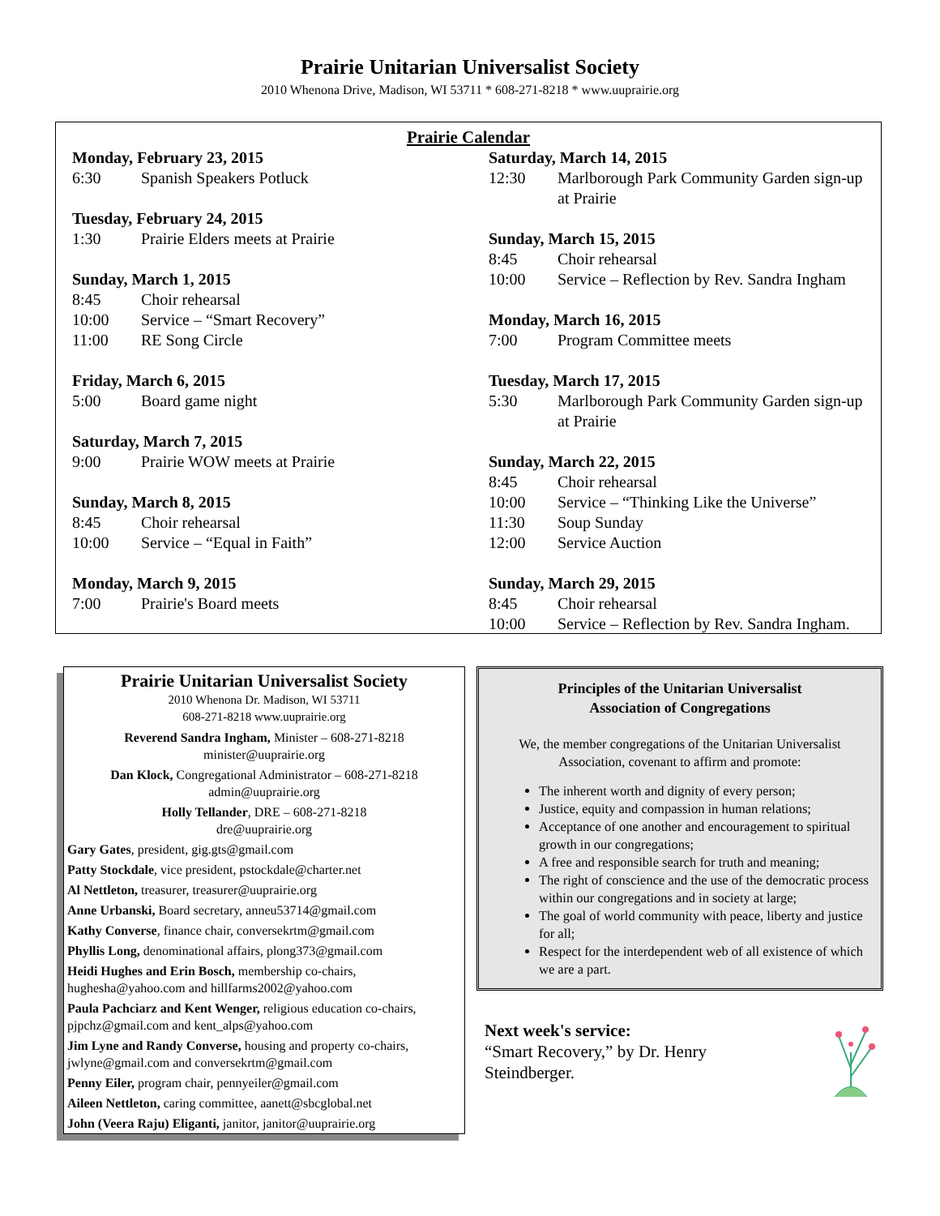Prairie Unitarian Universalist Society
2010 Whenona Drive, Madison, WI 53711 * 608-271-8218 * www.uuprairie.org
Prairie Calendar
Monday, February 23, 2015
6:30 Spanish Speakers Potluck
Tuesday, February 24, 2015
1:30 Prairie Elders meets at Prairie
Sunday, March 1, 2015
8:45 Choir rehearsal
10:00 Service – “Smart Recovery”
11:00 RE Song Circle
Friday, March 6, 2015
5:00 Board game night
Saturday, March 7, 2015
9:00 Prairie WOW meets at Prairie
Sunday, March 8, 2015
8:45 Choir rehearsal
10:00 Service – “Equal in Faith”
Monday, March 9, 2015
7:00 Prairie's Board meets
Saturday, March 14, 2015
12:30 Marlborough Park Community Garden sign-up at Prairie
Sunday, March 15, 2015
8:45 Choir rehearsal
10:00 Service – Reflection by Rev. Sandra Ingham
Monday, March 16, 2015
7:00 Program Committee meets
Tuesday, March 17, 2015
5:30 Marlborough Park Community Garden sign-up at Prairie
Sunday, March 22, 2015
8:45 Choir rehearsal
10:00 Service – “Thinking Like the Universe”
11:30 Soup Sunday
12:00 Service Auction
Sunday, March 29, 2015
8:45 Choir rehearsal
10:00 Service – Reflection by Rev. Sandra Ingham.
Prairie Unitarian Universalist Society
2010 Whenona Dr. Madison, WI 53711
608-271-8218 www.uuprairie.org
Reverend Sandra Ingham, Minister – 608-271-8218
minister@uuprairie.org
Dan Klock, Congregational Administrator – 608-271-8218
admin@uuprairie.org
Holly Tellander, DRE – 608-271-8218
dre@uuprairie.org
Gary Gates, president, gig.gts@gmail.com
Patty Stockdale, vice president, pstockdale@charter.net
Al Nettleton, treasurer, treasurer@uuprairie.org
Anne Urbanski, Board secretary, anneu53714@gmail.com
Kathy Converse, finance chair, conversekrtm@gmail.com
Phyllis Long, denominational affairs, plong373@gmail.com
Heidi Hughes and Erin Bosch, membership co-chairs, hughesha@yahoo.com and hillfarms2002@yahoo.com
Paula Pachciarz and Kent Wenger, religious education co-chairs, pjpchz@gmail.com and kent_alps@yahoo.com
Jim Lyne and Randy Converse, housing and property co-chairs, jwlyne@gmail.com and conversekrtm@gmail.com
Penny Eiler, program chair, pennyeiler@gmail.com
Aileen Nettleton, caring committee, aanett@sbcglobal.net
John (Veera Raju) Eliganti, janitor, janitor@uuprairie.org
Principles of the Unitarian Universalist
Association of Congregations
We, the member congregations of the Unitarian Universalist Association, covenant to affirm and promote:
The inherent worth and dignity of every person;
Justice, equity and compassion in human relations;
Acceptance of one another and encouragement to spiritual growth in our congregations;
A free and responsible search for truth and meaning;
The right of conscience and the use of the democratic process within our congregations and in society at large;
The goal of world community with peace, liberty and justice for all;
Respect for the interdependent web of all existence of which we are a part.
Next week's service:
“Smart Recovery,” by Dr. Henry
Steindberger.